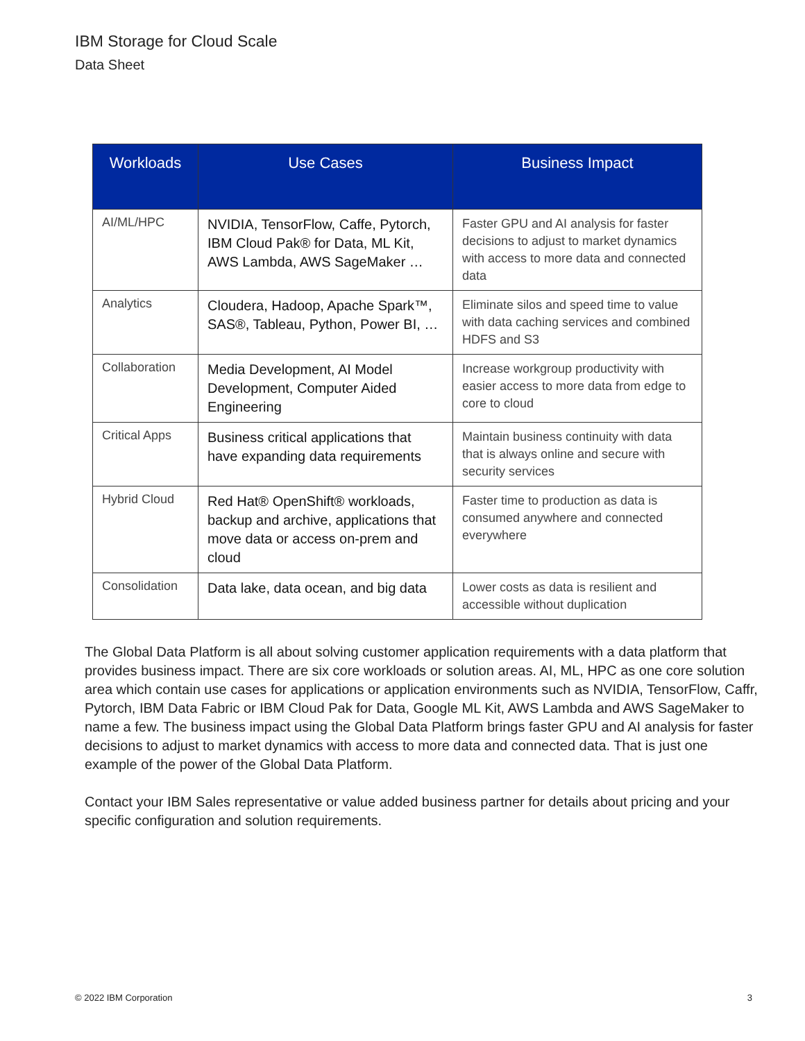IBM Storage for Cloud Scale
Data Sheet
| Workloads | Use Cases | Business Impact |
| --- | --- | --- |
| AI/ML/HPC | NVIDIA, TensorFlow, Caffe, Pytorch, IBM Cloud Pak® for Data, ML Kit, AWS Lambda, AWS SageMaker … | Faster GPU and AI analysis for faster decisions to adjust to market dynamics with access to more data and connected data |
| Analytics | Cloudera, Hadoop, Apache Spark™, SAS®, Tableau, Python, Power BI, … | Eliminate silos and speed time to value with data caching services and combined HDFS and S3 |
| Collaboration | Media Development, AI Model Development, Computer Aided Engineering | Increase workgroup productivity with easier access to more data from edge to core to cloud |
| Critical Apps | Business critical applications that have expanding data requirements | Maintain business continuity with data that is always online and secure with security services |
| Hybrid Cloud | Red Hat® OpenShift® workloads, backup and archive, applications that move data or access on-prem and cloud | Faster time to production as data is consumed anywhere and connected everywhere |
| Consolidation | Data lake, data ocean, and big data | Lower costs as data is resilient and accessible without duplication |
The Global Data Platform is all about solving customer application requirements with a data platform that provides business impact. There are six core workloads or solution areas. AI, ML, HPC as one core solution area which contain use cases for applications or application environments such as NVIDIA, TensorFlow, Caffr, Pytorch, IBM Data Fabric or IBM Cloud Pak for Data, Google ML Kit, AWS Lambda and AWS SageMaker to name a few. The business impact using the Global Data Platform brings faster GPU and AI analysis for faster decisions to adjust to market dynamics with access to more data and connected data. That is just one example of the power of the Global Data Platform.
Contact your IBM Sales representative or value added business partner for details about pricing and your specific configuration and solution requirements.
© 2022 IBM Corporation 3